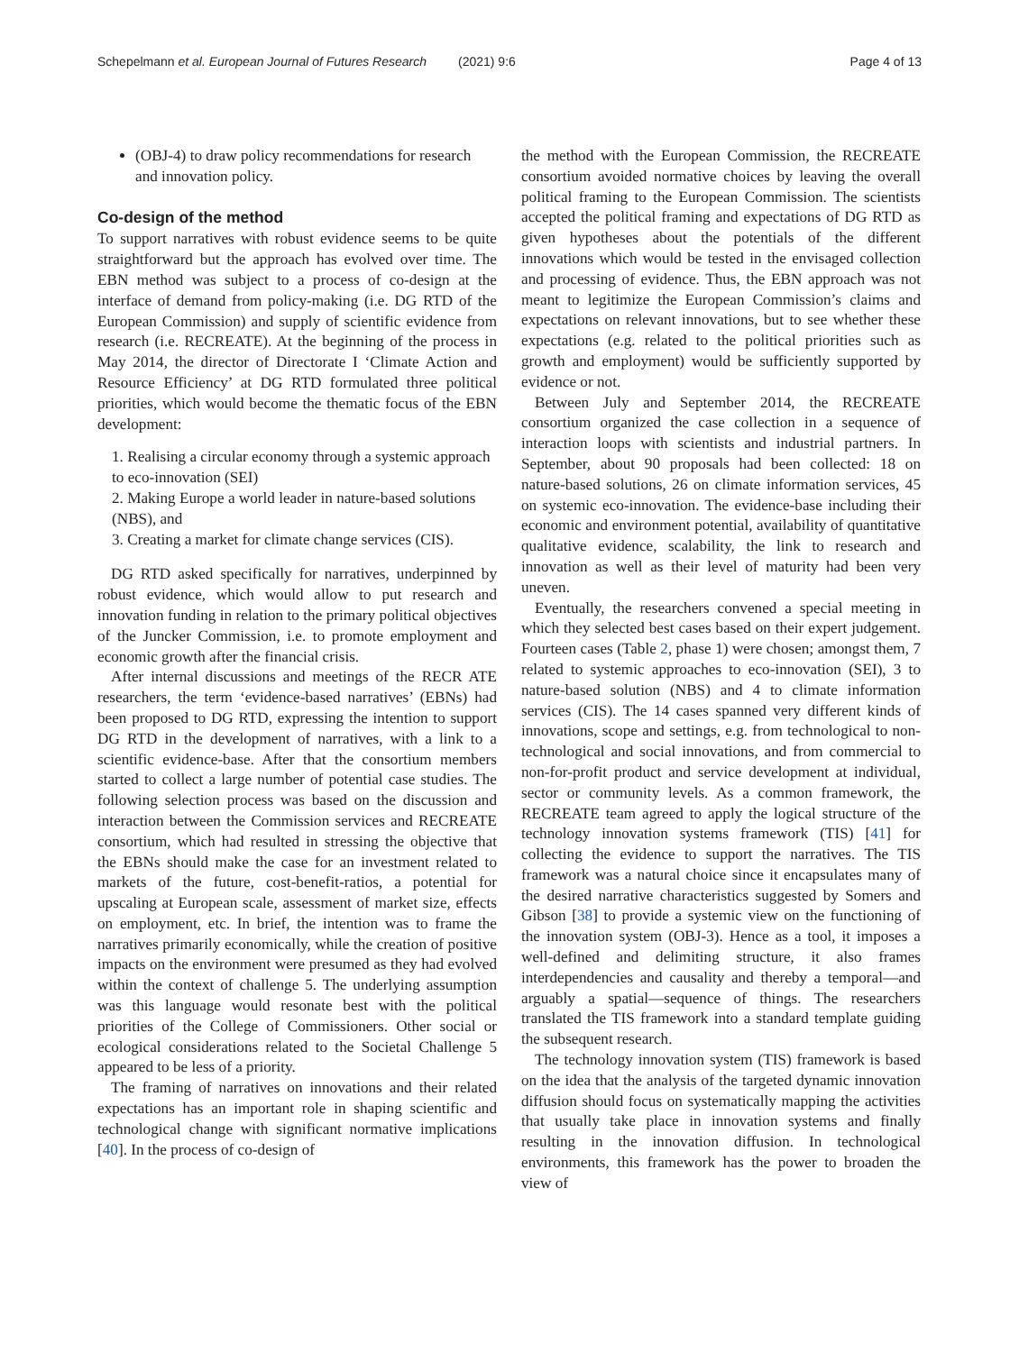Schepelmann et al. European Journal of Futures Research
(2021) 9:6 Page 4 of 13
(OBJ-4) to draw policy recommendations for research and innovation policy.
Co-design of the method
To support narratives with robust evidence seems to be quite straightforward but the approach has evolved over time. The EBN method was subject to a process of co-design at the interface of demand from policy-making (i.e. DG RTD of the European Commission) and supply of scientific evidence from research (i.e. RECREATE). At the beginning of the process in May 2014, the director of Directorate I ‘Climate Action and Resource Efficiency’ at DG RTD formulated three political priorities, which would become the thematic focus of the EBN development:
1. Realising a circular economy through a systemic approach to eco-innovation (SEI)
2. Making Europe a world leader in nature-based solutions (NBS), and
3. Creating a market for climate change services (CIS).
DG RTD asked specifically for narratives, underpinned by robust evidence, which would allow to put research and innovation funding in relation to the primary political objectives of the Juncker Commission, i.e. to promote employment and economic growth after the financial crisis.
After internal discussions and meetings of the RECR ATE researchers, the term ‘evidence-based narratives’ (EBNs) had been proposed to DG RTD, expressing the intention to support DG RTD in the development of narratives, with a link to a scientific evidence-base. After that the consortium members started to collect a large number of potential case studies. The following selection process was based on the discussion and interaction between the Commission services and RECREATE consortium, which had resulted in stressing the objective that the EBNs should make the case for an investment related to markets of the future, cost-benefit-ratios, a potential for upscaling at European scale, assessment of market size, effects on employment, etc. In brief, the intention was to frame the narratives primarily economically, while the creation of positive impacts on the environment were presumed as they had evolved within the context of challenge 5. The underlying assumption was this language would resonate best with the political priorities of the College of Commissioners. Other social or ecological considerations related to the Societal Challenge 5 appeared to be less of a priority.
The framing of narratives on innovations and their related expectations has an important role in shaping scientific and technological change with significant normative implications [40]. In the process of co-design of
the method with the European Commission, the RECREATE consortium avoided normative choices by leaving the overall political framing to the European Commission. The scientists accepted the political framing and expectations of DG RTD as given hypotheses about the potentials of the different innovations which would be tested in the envisaged collection and processing of evidence. Thus, the EBN approach was not meant to legitimize the European Commission’s claims and expectations on relevant innovations, but to see whether these expectations (e.g. related to the political priorities such as growth and employment) would be sufficiently supported by evidence or not.
Between July and September 2014, the RECREATE consortium organized the case collection in a sequence of interaction loops with scientists and industrial partners. In September, about 90 proposals had been collected: 18 on nature-based solutions, 26 on climate information services, 45 on systemic eco-innovation. The evidence-base including their economic and environment potential, availability of quantitative qualitative evidence, scalability, the link to research and innovation as well as their level of maturity had been very uneven.
Eventually, the researchers convened a special meeting in which they selected best cases based on their expert judgement. Fourteen cases (Table 2, phase 1) were chosen; amongst them, 7 related to systemic approaches to eco-innovation (SEI), 3 to nature-based solution (NBS) and 4 to climate information services (CIS). The 14 cases spanned very different kinds of innovations, scope and settings, e.g. from technological to non-technological and social innovations, and from commercial to non-for-profit product and service development at individual, sector or community levels. As a common framework, the RECREATE team agreed to apply the logical structure of the technology innovation systems framework (TIS) [41] for collecting the evidence to support the narratives. The TIS framework was a natural choice since it encapsulates many of the desired narrative characteristics suggested by Somers and Gibson [38] to provide a systemic view on the functioning of the innovation system (OBJ-3). Hence as a tool, it imposes a well-defined and delimiting structure, it also frames interdependencies and causality and thereby a temporal—and arguably a spatial—sequence of things. The researchers translated the TIS framework into a standard template guiding the subsequent research.
The technology innovation system (TIS) framework is based on the idea that the analysis of the targeted dynamic innovation diffusion should focus on systematically mapping the activities that usually take place in innovation systems and finally resulting in the innovation diffusion. In technological environments, this framework has the power to broaden the view of